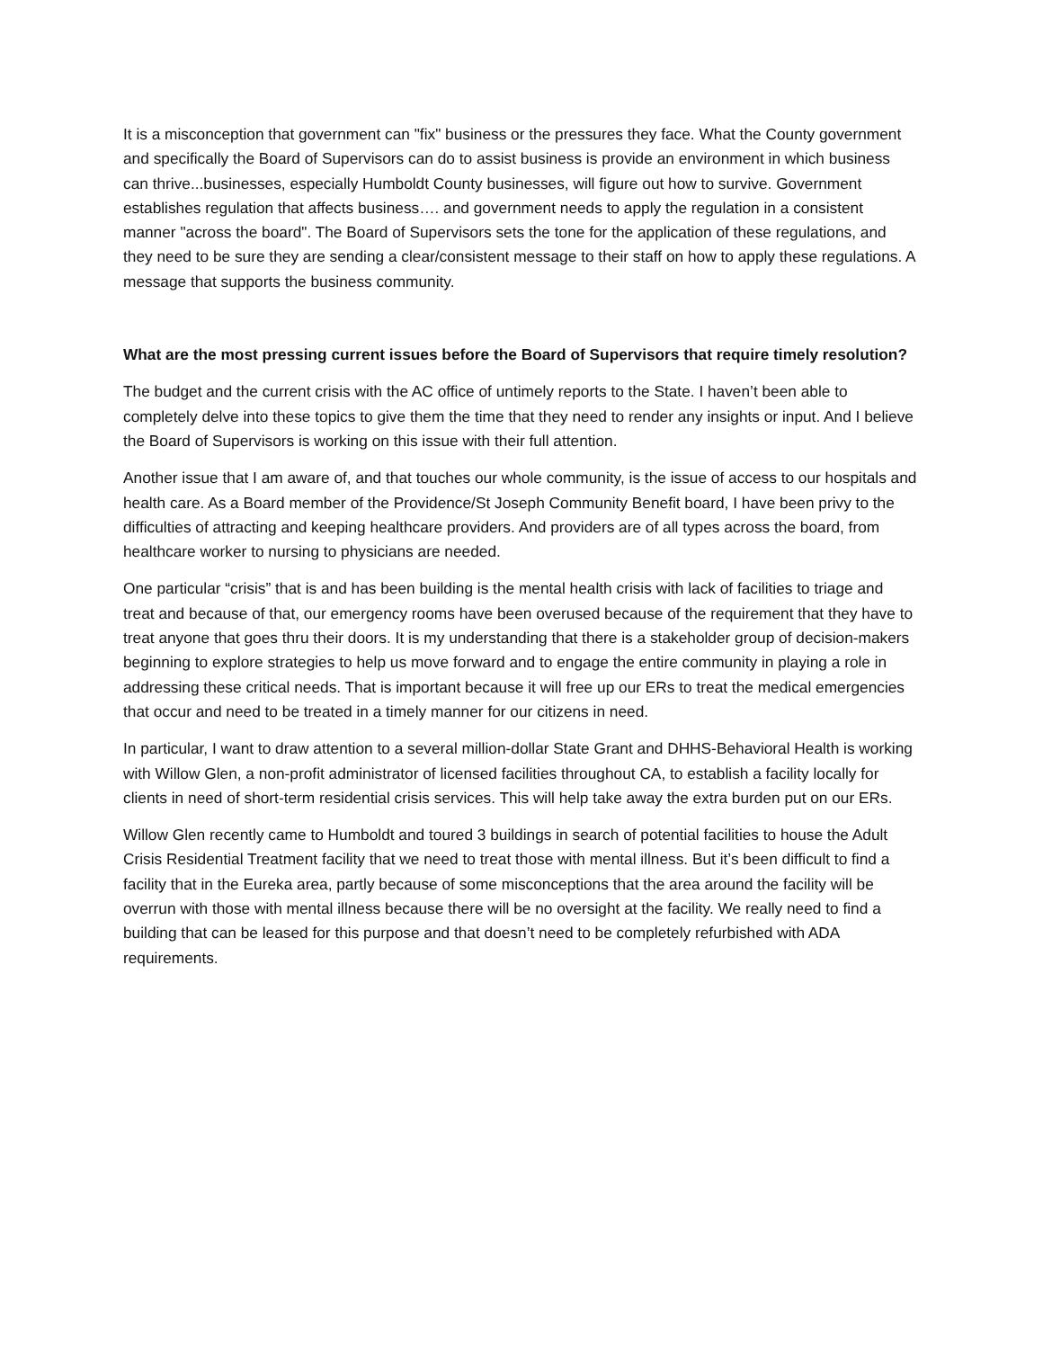It is a misconception that government can "fix" business or the pressures they face. What the County government and specifically the Board of Supervisors can do to assist business is provide an environment in which business can thrive...businesses, especially Humboldt County businesses, will figure out how to survive. Government establishes regulation that affects business…. and government needs to apply the regulation in a consistent manner "across the board". The Board of Supervisors sets the tone for the application of these regulations, and they need to be sure they are sending a clear/consistent message to their staff on how to apply these regulations. A message that supports the business community.
What are the most pressing current issues before the Board of Supervisors that require timely resolution?
The budget and the current crisis with the AC office of untimely reports to the State. I haven’t been able to completely delve into these topics to give them the time that they need to render any insights or input. And I believe the Board of Supervisors is working on this issue with their full attention.
Another issue that I am aware of, and that touches our whole community, is the issue of access to our hospitals and health care. As a Board member of the Providence/St Joseph Community Benefit board, I have been privy to the difficulties of attracting and keeping healthcare providers. And providers are of all types across the board, from healthcare worker to nursing to physicians are needed.
One particular “crisis” that is and has been building is the mental health crisis with lack of facilities to triage and treat and because of that, our emergency rooms have been overused because of the requirement that they have to treat anyone that goes thru their doors. It is my understanding that there is a stakeholder group of decision-makers beginning to explore strategies to help us move forward and to engage the entire community in playing a role in addressing these critical needs. That is important because it will free up our ERs to treat the medical emergencies that occur and need to be treated in a timely manner for our citizens in need.
In particular, I want to draw attention to a several million-dollar State Grant and DHHS-Behavioral Health is working with Willow Glen, a non-profit administrator of licensed facilities throughout CA, to establish a facility locally for clients in need of short-term residential crisis services. This will help take away the extra burden put on our ERs.
Willow Glen recently came to Humboldt and toured 3 buildings in search of potential facilities to house the Adult Crisis Residential Treatment facility that we need to treat those with mental illness. But it’s been difficult to find a facility that in the Eureka area, partly because of some misconceptions that the area around the facility will be overrun with those with mental illness because there will be no oversight at the facility. We really need to find a building that can be leased for this purpose and that doesn’t need to be completely refurbished with ADA requirements.